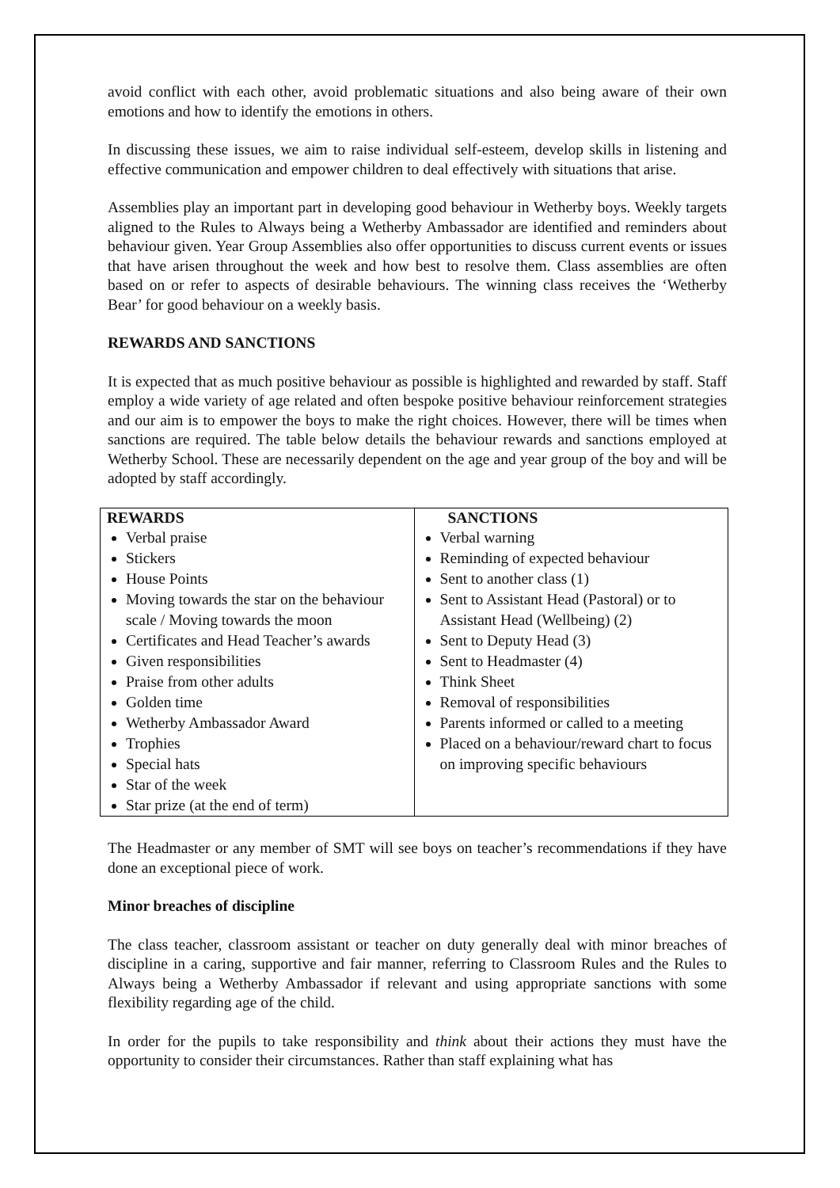avoid conflict with each other, avoid problematic situations and also being aware of their own emotions and how to identify the emotions in others.
In discussing these issues, we aim to raise individual self-esteem, develop skills in listening and effective communication and empower children to deal effectively with situations that arise.
Assemblies play an important part in developing good behaviour in Wetherby boys. Weekly targets aligned to the Rules to Always being a Wetherby Ambassador are identified and reminders about behaviour given. Year Group Assemblies also offer opportunities to discuss current events or issues that have arisen throughout the week and how best to resolve them. Class assemblies are often based on or refer to aspects of desirable behaviours. The winning class receives the ‘Wetherby Bear’ for good behaviour on a weekly basis.
REWARDS AND SANCTIONS
It is expected that as much positive behaviour as possible is highlighted and rewarded by staff. Staff employ a wide variety of age related and often bespoke positive behaviour reinforcement strategies and our aim is to empower the boys to make the right choices. However, there will be times when sanctions are required. The table below details the behaviour rewards and sanctions employed at Wetherby School. These are necessarily dependent on the age and year group of the boy and will be adopted by staff accordingly.
| REWARDS Verbal praise Stickers House Points Moving towards the star on the behaviour scale / Moving towards the moon Certificates and Head Teacher’s awards Given responsibilities Praise from other adults Golden time Wetherby Ambassador Award Trophies Special hats Star of the week Star prize (at the end of term) | SANCTIONS Verbal warning Reminding of expected behaviour Sent to another class (1) Sent to Assistant Head (Pastoral) or to Assistant Head (Wellbeing) (2) Sent to Deputy Head (3) Sent to Headmaster (4) Think Sheet Removal of responsibilities Parents informed or called to a meeting Placed on a behaviour/reward chart to focus on improving specific behaviours |
The Headmaster or any member of SMT will see boys on teacher’s recommendations if they have done an exceptional piece of work.
Minor breaches of discipline
The class teacher, classroom assistant or teacher on duty generally deal with minor breaches of discipline in a caring, supportive and fair manner, referring to Classroom Rules and the Rules to Always being a Wetherby Ambassador if relevant and using appropriate sanctions with some flexibility regarding age of the child.
In order for the pupils to take responsibility and think about their actions they must have the opportunity to consider their circumstances. Rather than staff explaining what has